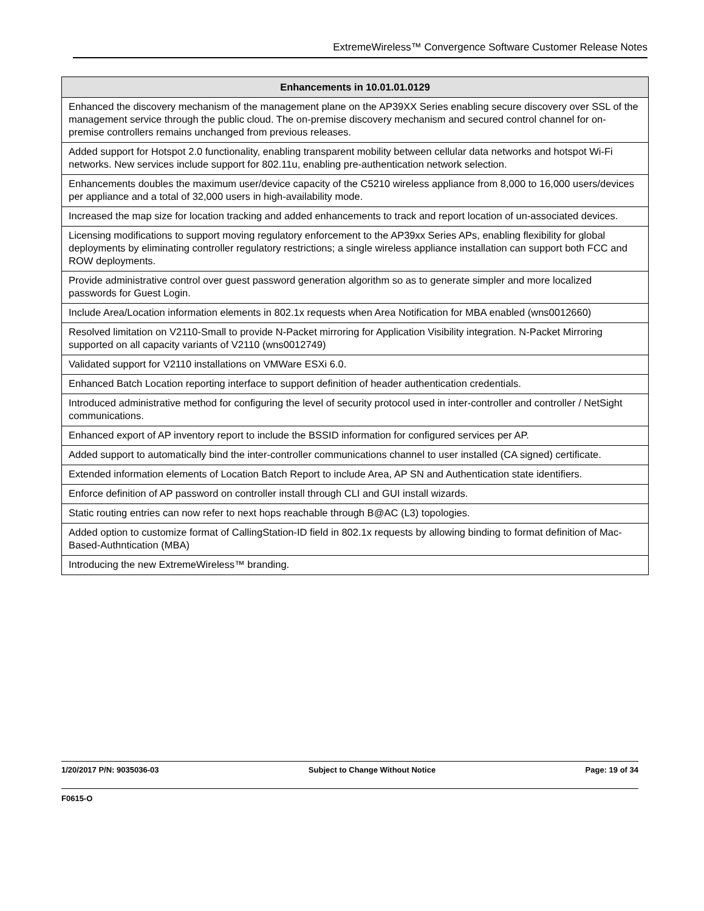ExtremeWireless™ Convergence Software Customer Release Notes
| Enhancements in 10.01.01.0129 |
| --- |
| Enhanced the discovery mechanism of the management plane on the AP39XX Series enabling secure discovery over SSL of the management service through the public cloud. The on-premise discovery mechanism and secured control channel for on-premise controllers remains unchanged from previous releases. |
| Added support for Hotspot 2.0 functionality, enabling transparent mobility between cellular data networks and hotspot Wi-Fi networks. New services include support for 802.11u, enabling pre-authentication network selection. |
| Enhancements doubles the maximum user/device capacity of the C5210 wireless appliance from 8,000 to 16,000 users/devices per appliance and a total of 32,000 users in high-availability mode. |
| Increased the map size for location tracking and added enhancements to track and report location of un-associated devices. |
| Licensing modifications to support moving regulatory enforcement to the AP39xx Series APs, enabling flexibility for global deployments by eliminating controller regulatory restrictions; a single wireless appliance installation can support both FCC and ROW deployments. |
| Provide administrative control over guest password generation algorithm so as to generate simpler and more localized passwords for Guest Login. |
| Include Area/Location information elements in 802.1x requests when Area Notification for MBA enabled (wns0012660) |
| Resolved limitation on V2110-Small to provide N-Packet mirroring for Application Visibility integration. N-Packet Mirroring supported on all capacity variants of V2110 (wns0012749) |
| Validated support for V2110 installations on VMWare ESXi 6.0. |
| Enhanced Batch Location reporting interface to support definition of header authentication credentials. |
| Introduced administrative method for configuring the level of security protocol used in inter-controller and controller / NetSight communications. |
| Enhanced export of AP inventory report to include the BSSID information for configured services per AP. |
| Added support to automatically bind the inter-controller communications channel to user installed (CA signed) certificate. |
| Extended information elements of Location Batch Report to include Area, AP SN and Authentication state identifiers. |
| Enforce definition of AP password on controller install through CLI and GUI install wizards. |
| Static routing entries can now refer to next hops reachable through B@AC (L3) topologies. |
| Added option to customize format of CallingStation-ID field in 802.1x requests by allowing binding to format definition of Mac-Based-Authntication (MBA) |
| Introducing the new ExtremeWireless™ branding. |
1/20/2017 P/N: 9035036-03 Subject to Change Without Notice Page: 19 of 34
F0615-O